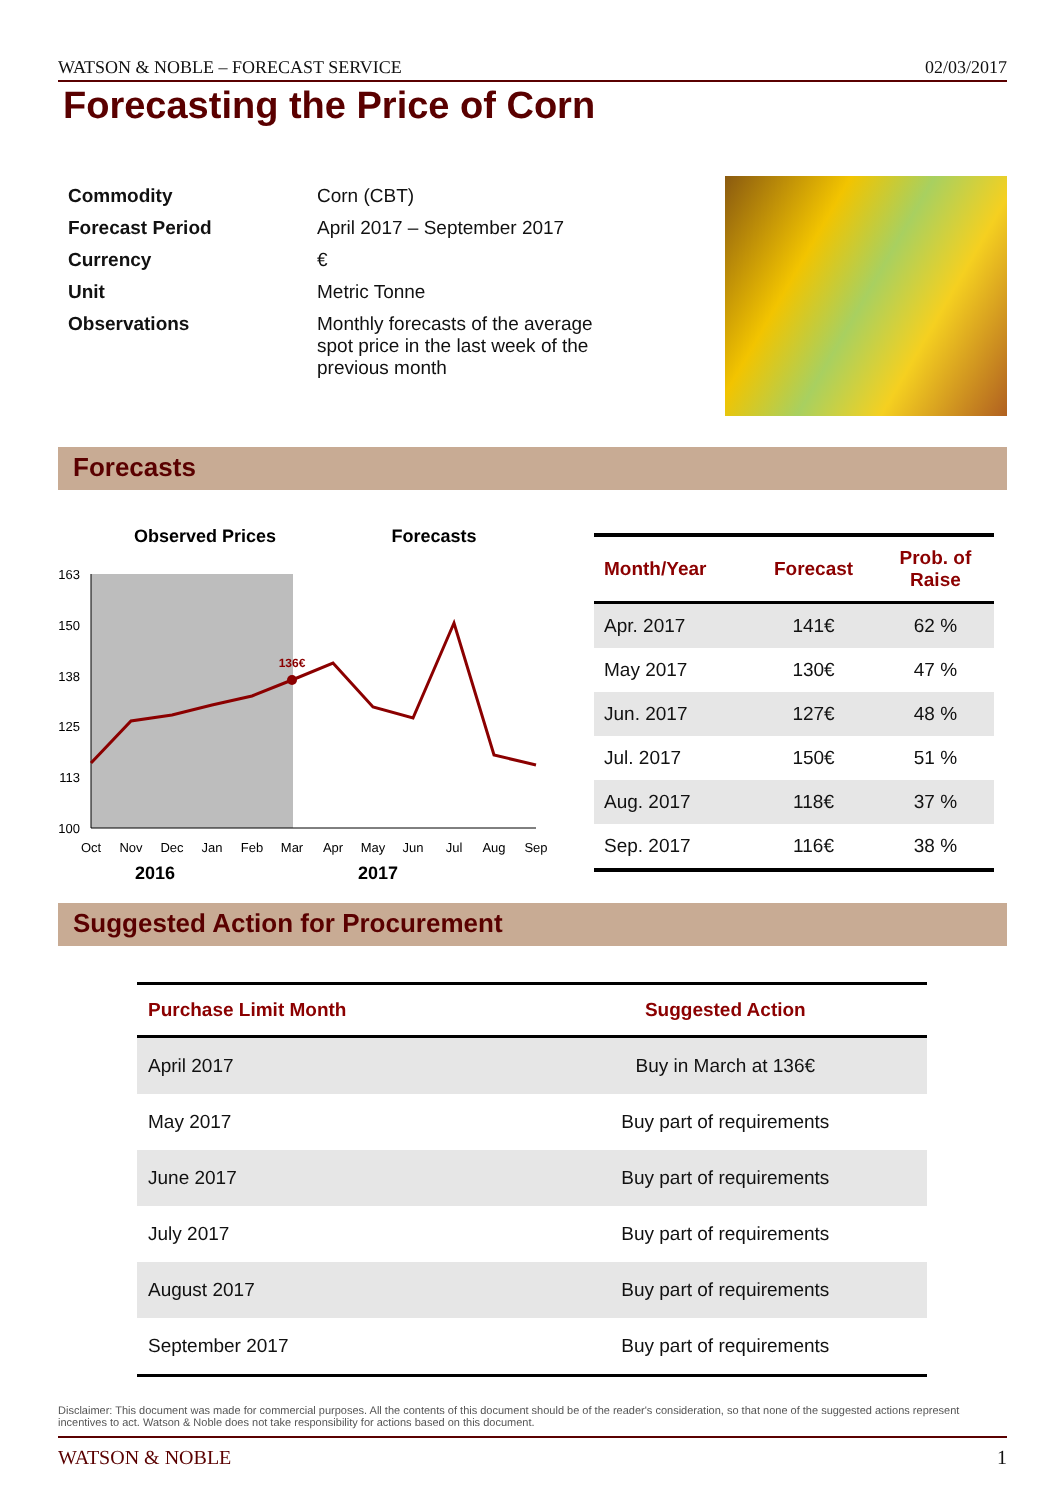WATSON & NOBLE – FORECAST SERVICE 02/03/2017
Forecasting the Price of Corn
| Commodity | Corn (CBT) |
| Forecast Period | April 2017 – September 2017 |
| Currency | € |
| Unit | Metric Tonne |
| Observations | Monthly forecasts of the average spot price in the last week of the previous month |
Forecasts
Observed Prices
Forecasts
163
150
138
125
113
100
136€
Oct
Nov
Dec
Jan
Feb
Mar
Apr
May
Jun
Jul
Aug
Sep
2016
2017
| Month/Year | Forecast | Prob. of Raise |
| --- | --- | --- |
| Apr. 2017 | 141€ | 62 % |
| May 2017 | 130€ | 47 % |
| Jun. 2017 | 127€ | 48 % |
| Jul. 2017 | 150€ | 51 % |
| Aug. 2017 | 118€ | 37 % |
| Sep. 2017 | 116€ | 38 % |
Suggested Action for Procurement
| Purchase Limit Month | Suggested Action |
| --- | --- |
| April 2017 | Buy in March at 136€ |
| May 2017 | Buy part of requirements |
| June 2017 | Buy part of requirements |
| July 2017 | Buy part of requirements |
| August 2017 | Buy part of requirements |
| September 2017 | Buy part of requirements |
Disclaimer: This document was made for commercial purposes. All the contents of this document should be of the reader's consideration, so that none of the suggested actions represent incentives to act. Watson & Noble does not take responsibility for actions based on this document.
WATSON & NOBLE 1